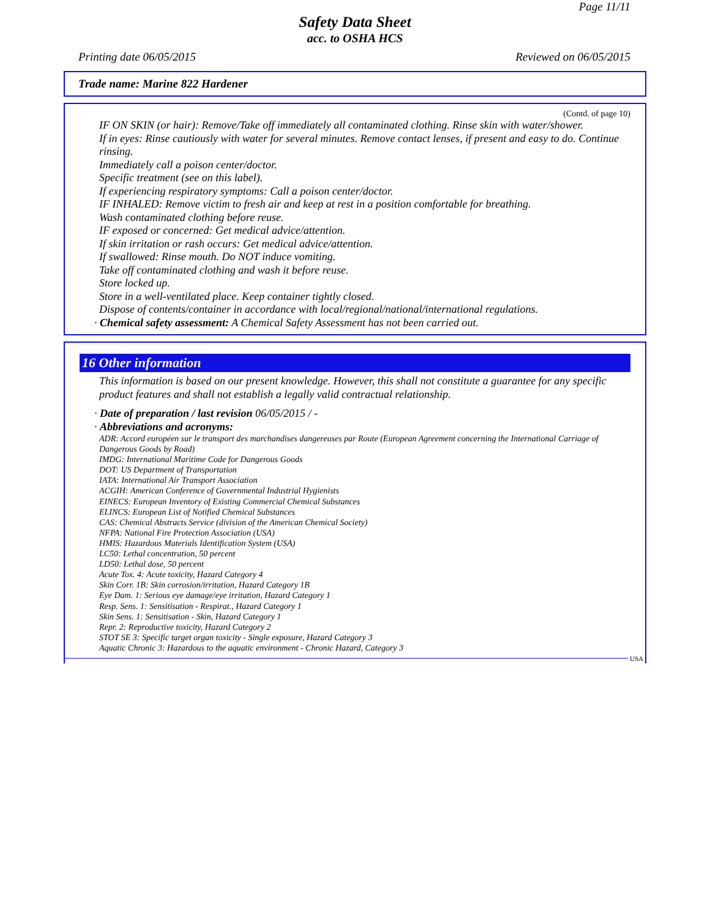Page 11/11
Safety Data Sheet
acc. to OSHA HCS
Printing date 06/05/2015 Reviewed on 06/05/2015
Trade name: Marine 822 Hardener
(Contd. of page 10)
IF ON SKIN (or hair): Remove/Take off immediately all contaminated clothing. Rinse skin with water/shower.
If in eyes: Rinse cautiously with water for several minutes. Remove contact lenses, if present and easy to do. Continue rinsing.
Immediately call a poison center/doctor.
Specific treatment (see on this label).
If experiencing respiratory symptoms: Call a poison center/doctor.
IF INHALED: Remove victim to fresh air and keep at rest in a position comfortable for breathing.
Wash contaminated clothing before reuse.
IF exposed or concerned: Get medical advice/attention.
If skin irritation or rash occurs: Get medical advice/attention.
If swallowed: Rinse mouth. Do NOT induce vomiting.
Take off contaminated clothing and wash it before reuse.
Store locked up.
Store in a well-ventilated place. Keep container tightly closed.
Dispose of contents/container in accordance with local/regional/national/international regulations.
· Chemical safety assessment: A Chemical Safety Assessment has not been carried out.
16 Other information
This information is based on our present knowledge. However, this shall not constitute a guarantee for any specific product features and shall not establish a legally valid contractual relationship.
· Date of preparation / last revision 06/05/2015 / -
· Abbreviations and acronyms:
ADR: Accord européen sur le transport des marchandises dangereuses par Route (European Agreement concerning the International Carriage of Dangerous Goods by Road)
IMDG: International Maritime Code for Dangerous Goods
DOT: US Department of Transportation
IATA: International Air Transport Association
ACGIH: American Conference of Governmental Industrial Hygienists
EINECS: European Inventory of Existing Commercial Chemical Substances
ELINCS: European List of Notified Chemical Substances
CAS: Chemical Abstracts Service (division of the American Chemical Society)
NFPA: National Fire Protection Association (USA)
HMIS: Hazardous Materials Identification System (USA)
LC50: Lethal concentration, 50 percent
LD50: Lethal dose, 50 percent
Acute Tox. 4: Acute toxicity, Hazard Category 4
Skin Corr. 1B: Skin corrosion/irritation, Hazard Category 1B
Eye Dam. 1: Serious eye damage/eye irritation, Hazard Category 1
Resp. Sens. 1: Sensitisation - Respirat., Hazard Category 1
Skin Sens. 1: Sensitisation - Skin, Hazard Category 1
Repr. 2: Reproductive toxicity, Hazard Category 2
STOT SE 3: Specific target organ toxicity - Single exposure, Hazard Category 3
Aquatic Chronic 3: Hazardous to the aquatic environment - Chronic Hazard, Category 3
USA